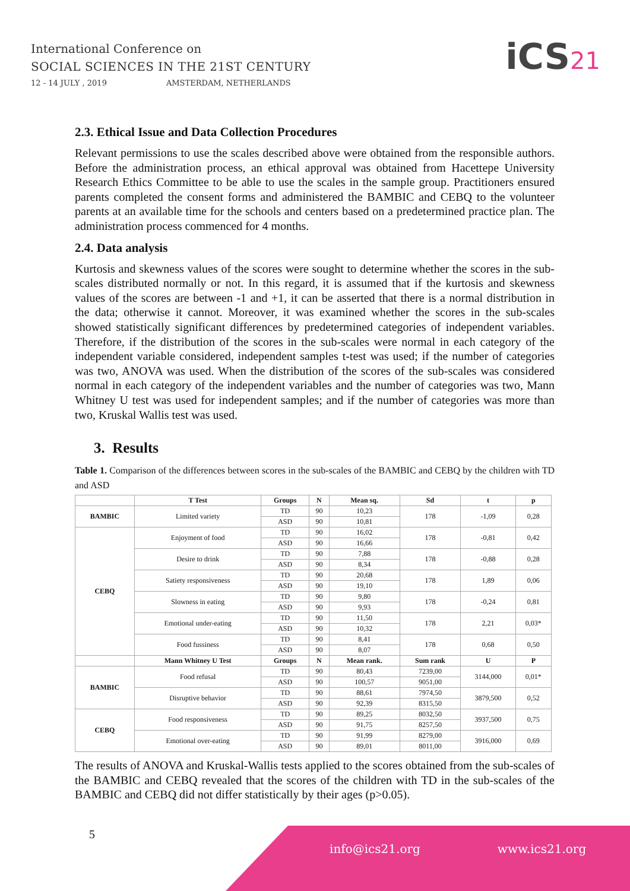International Conference on
SOCIAL SCIENCES IN THE 21ST CENTURY
12 - 14 JULY , 2019 AMSTERDAM, NETHERLANDS
iCS21
2.3. Ethical Issue and Data Collection Procedures
Relevant permissions to use the scales described above were obtained from the responsible authors. Before the administration process, an ethical approval was obtained from Hacettepe University Research Ethics Committee to be able to use the scales in the sample group. Practitioners ensured parents completed the consent forms and administered the BAMBIC and CEBQ to the volunteer parents at an available time for the schools and centers based on a predetermined practice plan. The administration process commenced for 4 months.
2.4. Data analysis
Kurtosis and skewness values of the scores were sought to determine whether the scores in the sub-scales distributed normally or not. In this regard, it is assumed that if the kurtosis and skewness values of the scores are between -1 and +1, it can be asserted that there is a normal distribution in the data; otherwise it cannot. Moreover, it was examined whether the scores in the sub-scales showed statistically significant differences by predetermined categories of independent variables. Therefore, if the distribution of the scores in the sub-scales were normal in each category of the independent variable considered, independent samples t-test was used; if the number of categories was two, ANOVA was used. When the distribution of the scores of the sub-scales was considered normal in each category of the independent variables and the number of categories was two, Mann Whitney U test was used for independent samples; and if the number of categories was more than two, Kruskal Wallis test was used.
3. Results
Table 1. Comparison of the differences between scores in the sub-scales of the BAMBIC and CEBQ by the children with TD and ASD
| | T Test | Groups | N | Mean sq. | Sd | t | p |
| --- | --- | --- | --- | --- | --- | --- | --- |
| BAMBIC | Limited variety | TD | 90 | 10,23 | 178 | -1,09 | 0,28 |
| | | ASD | 90 | 10,81 | | | |
| CEBQ | Enjoyment of food | TD | 90 | 16,02 | 178 | -0,81 | 0,42 |
| | | ASD | 90 | 16,66 | | | |
| | Desire to drink | TD | 90 | 7,88 | 178 | -0,88 | 0,28 |
| | | ASD | 90 | 8,34 | | | |
| | Satiety responsiveness | TD | 90 | 20,68 | 178 | 1,89 | 0,06 |
| | | ASD | 90 | 19,10 | | | |
| | Slowness in eating | TD | 90 | 9,80 | 178 | -0,24 | 0,81 |
| | | ASD | 90 | 9,93 | | | |
| | Emotional under-eating | TD | 90 | 11,50 | 178 | 2,21 | 0,03* |
| | | ASD | 90 | 10,32 | | | |
| | Food fussiness | TD | 90 | 8,41 | 178 | 0,68 | 0,50 |
| | | ASD | 90 | 8,07 | | | |
| | Mann Whitney U Test | Groups | N | Mean rank. | Sum rank | U | P |
| BAMBIC | Food refusal | TD | 90 | 80,43 | 7239,00 | 3144,000 | 0,01* |
| | | ASD | 90 | 100,57 | 9051,00 | | |
| | Disruptive behavior | TD | 90 | 88,61 | 7974,50 | 3879,500 | 0,52 |
| | | ASD | 90 | 92,39 | 8315,50 | | |
| CEBQ | Food responsiveness | TD | 90 | 89,25 | 8032,50 | 3937,500 | 0,75 |
| | | ASD | 90 | 91,75 | 8257,50 | | |
| | Emotional over-eating | TD | 90 | 91,99 | 8279,00 | 3916,000 | 0,69 |
| | | ASD | 90 | 89,01 | 8011,00 | | |
The results of ANOVA and Kruskal-Wallis tests applied to the scores obtained from the sub-scales of the BAMBIC and CEBQ revealed that the scores of the children with TD in the sub-scales of the BAMBIC and CEBQ did not differ statistically by their ages (p>0.05).
5 info@ics21.org www.ics21.org